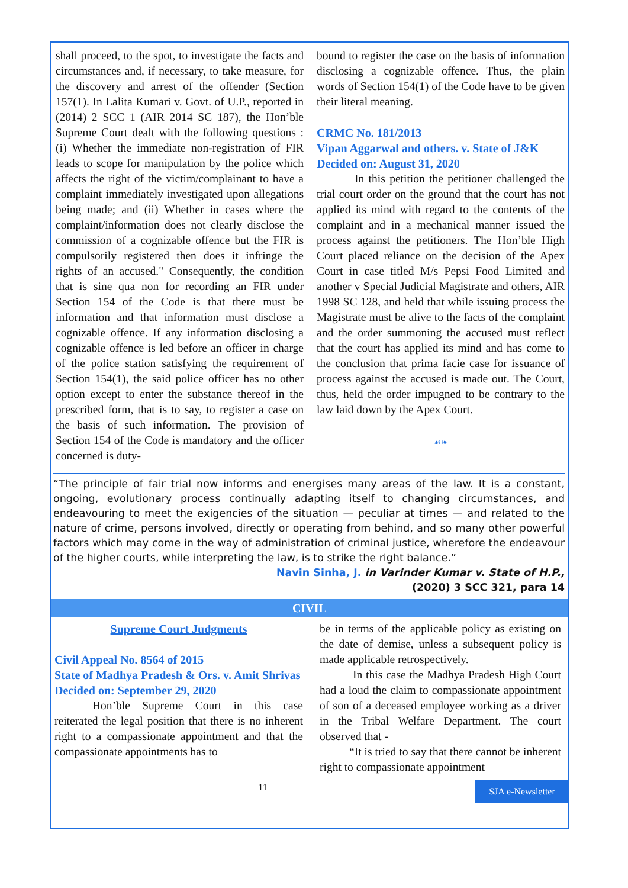shall proceed, to the spot, to investigate the facts and circumstances and, if necessary, to take measure, for the discovery and arrest of the offender (Section 157(1). In Lalita Kumari v. Govt. of U.P., reported in (2014) 2 SCC 1 (AIR 2014 SC 187), the Hon’ble Supreme Court dealt with the following questions : (i) Whether the immediate non-registration of FIR leads to scope for manipulation by the police which affects the right of the victim/complainant to have a complaint immediately investigated upon allegations being made; and (ii) Whether in cases where the complaint/information does not clearly disclose the commission of a cognizable offence but the FIR is compulsorily registered then does it infringe the rights of an accused." Consequently, the condition that is sine qua non for recording an FIR under Section 154 of the Code is that there must be information and that information must disclose a cognizable offence. If any information disclosing a cognizable offence is led before an officer in charge of the police station satisfying the requirement of Section 154(1), the said police officer has no other option except to enter the substance thereof in the prescribed form, that is to say, to register a case on the basis of such information. The provision of Section 154 of the Code is mandatory and the officer concerned is duty-
bound to register the case on the basis of information disclosing a cognizable offence. Thus, the plain words of Section 154(1) of the Code have to be given their literal meaning.
CRMC No. 181/2013
Vipan Aggarwal and others. v. State of J&K
Decided on: August 31, 2020
In this petition the petitioner challenged the trial court order on the ground that the court has not applied its mind with regard to the contents of the complaint and in a mechanical manner issued the process against the petitioners. The Hon’ble High Court placed reliance on the decision of the Apex Court in case titled M/s Pepsi Food Limited and another v Special Judicial Magistrate and others, AIR 1998 SC 128, and held that while issuing process the Magistrate must be alive to the facts of the complaint and the order summoning the accused must reflect that the court has applied its mind and has come to the conclusion that prima facie case for issuance of process against the accused is made out. The Court, thus, held the order impugned to be contrary to the law laid down by the Apex Court.
☙❧
“The principle of fair trial now informs and energises many areas of the law. It is a constant, ongoing, evolutionary process continually adapting itself to changing circumstances, and endeavouring to meet the exigencies of the situation — peculiar at times — and related to the nature of crime, persons involved, directly or operating from behind, and so many other powerful factors which may come in the way of administration of criminal justice, wherefore the endeavour of the higher courts, while interpreting the law, is to strike the right balance.”
Navin Sinha, J. in Varinder Kumar v. State of H.P.,
(2020) 3 SCC 321, para 14
CIVIL
Supreme Court Judgments
Civil Appeal No. 8564 of 2015
State of Madhya Pradesh & Ors. v. Amit Shrivas
Decided on: September 29, 2020
Hon’ble Supreme Court in this case reiterated the legal position that there is no inherent right to a compassionate appointment and that the compassionate appointments has to
be in terms of the applicable policy as existing on the date of demise, unless a subsequent policy is made applicable retrospectively.
In this case the Madhya Pradesh High Court had a loud the claim to compassionate appointment of son of a deceased employee working as a driver in the Tribal Welfare Department. The court observed that -
“It is tried to say that there cannot be inherent right to compassionate appointment
11
SJA e-Newsletter